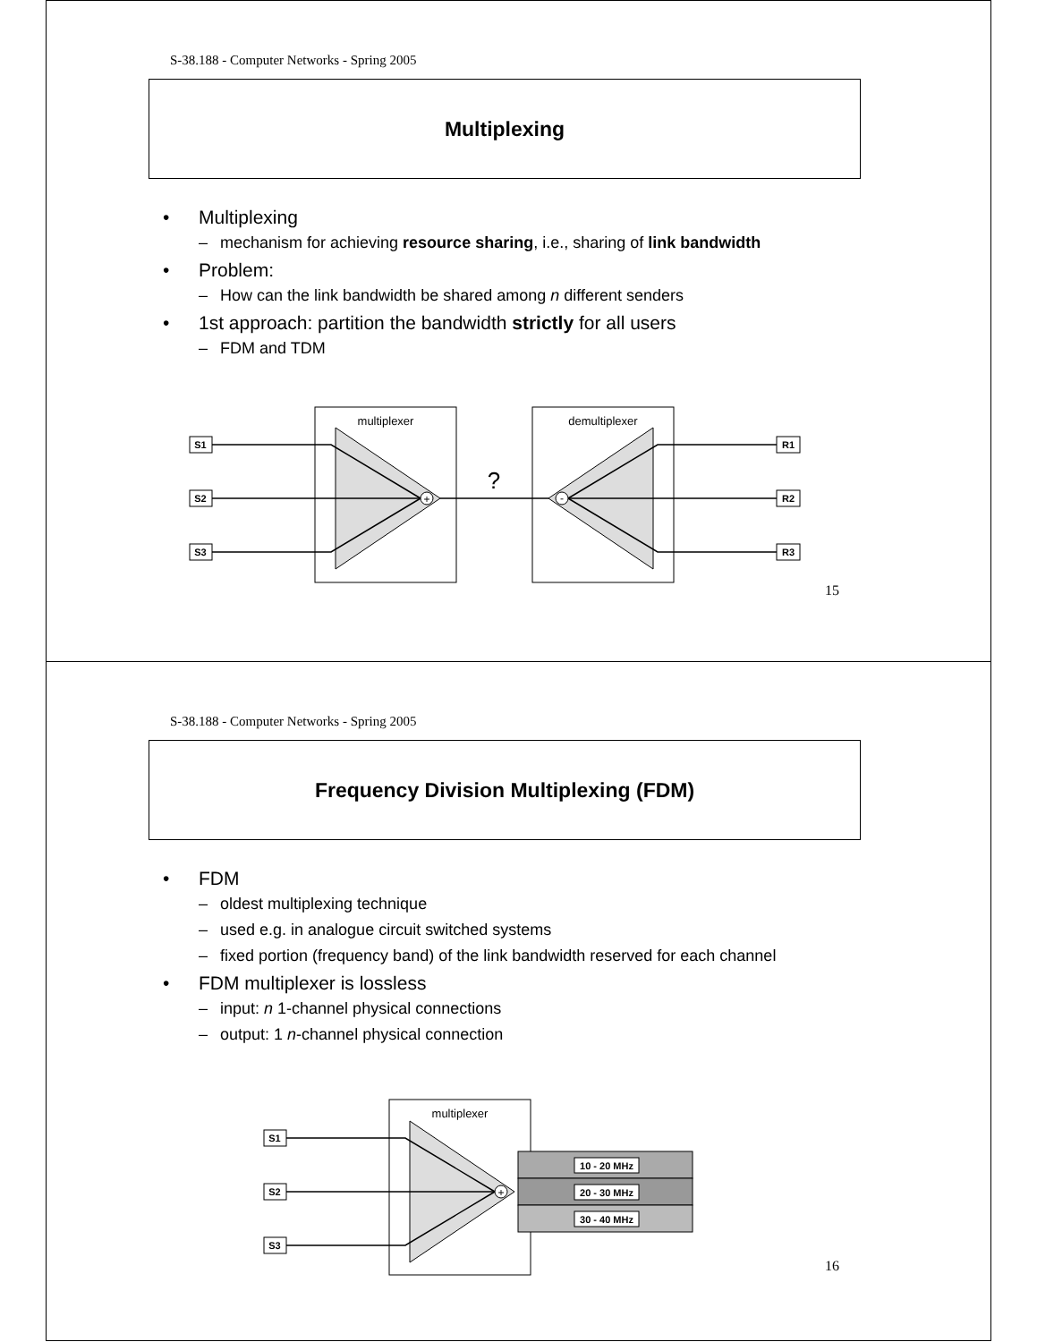S-38.188 - Computer Networks - Spring 2005
Multiplexing
• Multiplexing
– mechanism for achieving resource sharing, i.e., sharing of link bandwidth
• Problem:
– How can the link bandwidth be shared among n different senders
• 1st approach: partition the bandwidth strictly for all users
– FDM and TDM
multiplexer
demultiplexer
+
-
?
S1
S2
S3
R1
R2
R3
15
S-38.188 - Computer Networks - Spring 2005
Frequency Division Multiplexing (FDM)
• FDM
– oldest multiplexing technique
– used e.g. in analogue circuit switched systems
– fixed portion (frequency band) of the link bandwidth reserved for each channel
• FDM multiplexer is lossless
– input: n 1-channel physical connections
– output: 1 n-channel physical connection
multiplexer
+
10 - 20 MHz
20 - 30 MHz
30 - 40 MHz
S1
S2
S3
16